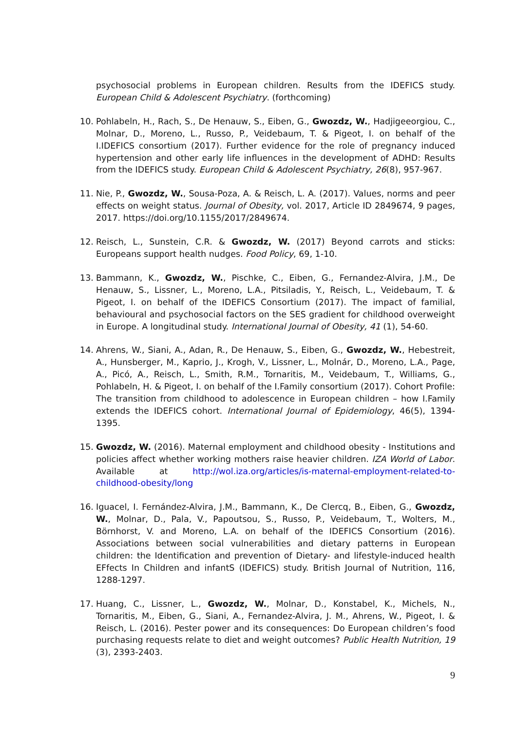psychosocial problems in European children. Results from the IDEFICS study. European Child & Adolescent Psychiatry. (forthcoming)
10. Pohlabeln, H., Rach, S., De Henauw, S., Eiben, G., Gwozdz, W., Hadjigeeorgiou, C., Molnar, D., Moreno, L., Russo, P., Veidebaum, T. & Pigeot, I. on behalf of the I.IDEFICS consortium (2017). Further evidence for the role of pregnancy induced hypertension and other early life influences in the development of ADHD: Results from the IDEFICS study. European Child & Adolescent Psychiatry, 26(8), 957-967.
11. Nie, P., Gwozdz, W., Sousa-Poza, A. & Reisch, L. A. (2017). Values, norms and peer effects on weight status. Journal of Obesity, vol. 2017, Article ID 2849674, 9 pages, 2017. https://doi.org/10.1155/2017/2849674.
12. Reisch, L., Sunstein, C.R. & Gwozdz, W. (2017) Beyond carrots and sticks: Europeans support health nudges. Food Policy, 69, 1-10.
13. Bammann, K., Gwozdz, W., Pischke, C., Eiben, G., Fernandez-Alvira, J.M., De Henauw, S., Lissner, L., Moreno, L.A., Pitsiladis, Y., Reisch, L., Veidebaum, T. & Pigeot, I. on behalf of the IDEFICS Consortium (2017). The impact of familial, behavioural and psychosocial factors on the SES gradient for childhood overweight in Europe. A longitudinal study. International Journal of Obesity, 41 (1), 54-60.
14. Ahrens, W., Siani, A., Adan, R., De Henauw, S., Eiben, G., Gwozdz, W., Hebestreit, A., Hunsberger, M., Kaprio, J., Krogh, V., Lissner, L., Molnár, D., Moreno, L.A., Page, A., Picó, A., Reisch, L., Smith, R.M., Tornaritis, M., Veidebaum, T., Williams, G., Pohlabeln, H. & Pigeot, I. on behalf of the I.Family consortium (2017). Cohort Profile: The transition from childhood to adolescence in European children – how I.Family extends the IDEFICS cohort. International Journal of Epidemiology, 46(5), 1394-1395.
15. Gwozdz, W. (2016). Maternal employment and childhood obesity - Institutions and policies affect whether working mothers raise heavier children. IZA World of Labor. Available at http://wol.iza.org/articles/is-maternal-employment-related-to-childhood-obesity/long
16. Iguacel, I. Fernández-Alvira, J.M., Bammann, K., De Clercq, B., Eiben, G., Gwozdz, W., Molnar, D., Pala, V., Papoutsou, S., Russo, P., Veidebaum, T., Wolters, M., Börnhorst, V. and Moreno, L.A. on behalf of the IDEFICS Consortium (2016). Associations between social vulnerabilities and dietary patterns in European children: the Identification and prevention of Dietary- and lifestyle-induced health EFfects In Children and infantS (IDEFICS) study. British Journal of Nutrition, 116, 1288-1297.
17. Huang, C., Lissner, L., Gwozdz, W., Molnar, D., Konstabel, K., Michels, N., Tornaritis, M., Eiben, G., Siani, A., Fernandez-Alvira, J. M., Ahrens, W., Pigeot, I. & Reisch, L. (2016). Pester power and its consequences: Do European children’s food purchasing requests relate to diet and weight outcomes? Public Health Nutrition, 19 (3), 2393-2403.
9